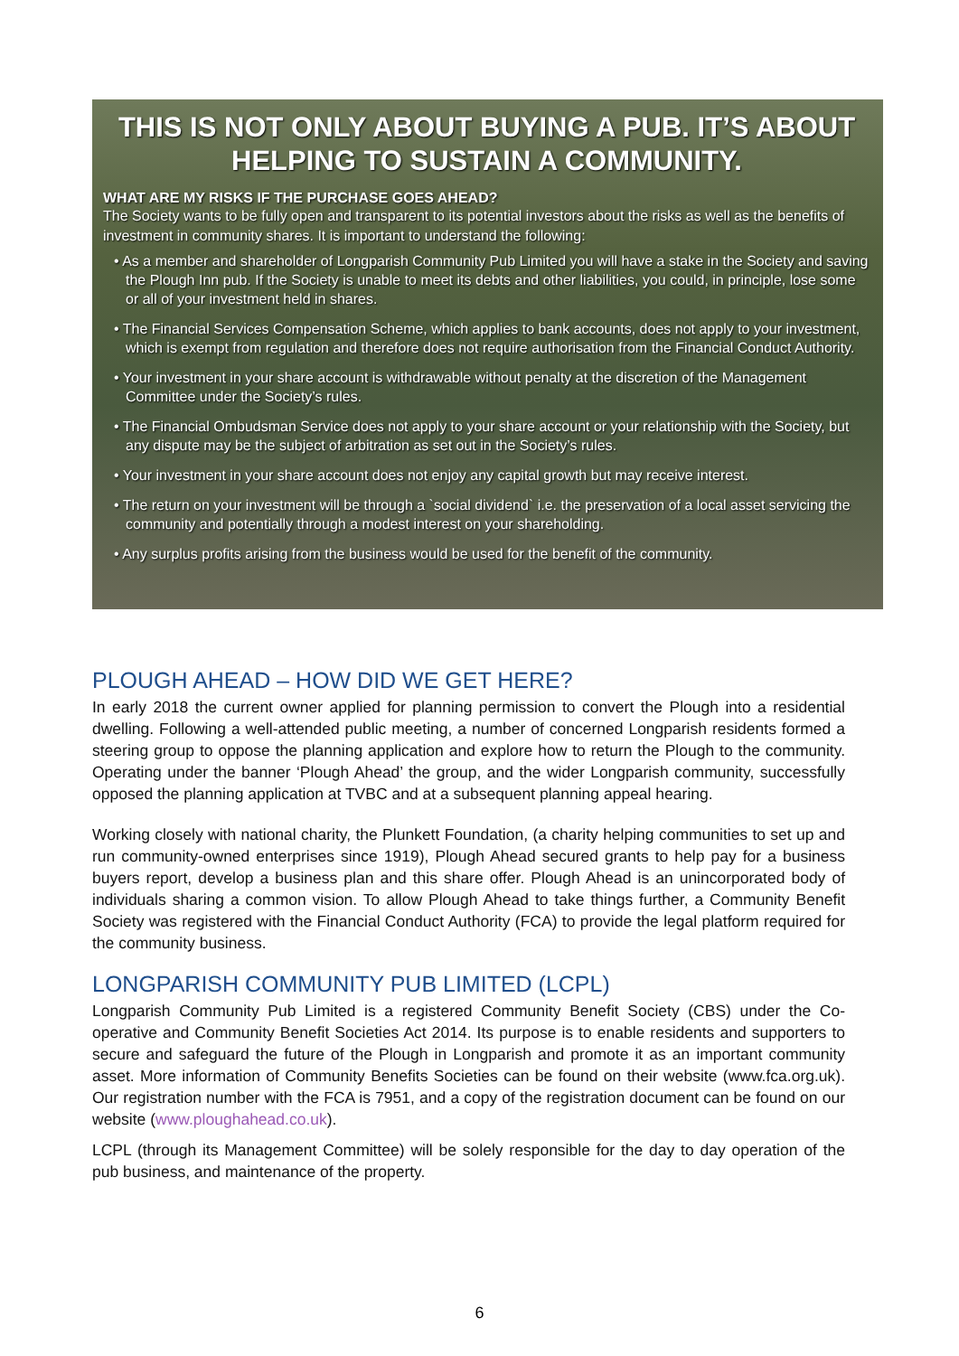THIS IS NOT ONLY ABOUT BUYING A PUB. IT’S ABOUT HELPING TO SUSTAIN A COMMUNITY.
WHAT ARE MY RISKS IF THE PURCHASE GOES AHEAD?
The Society wants to be fully open and transparent to its potential investors about the risks as well as the benefits of investment in community shares. It is important to understand the following:
• As a member and shareholder of Longparish Community Pub Limited you will have a stake in the Society and saving the Plough Inn pub. If the Society is unable to meet its debts and other liabilities, you could, in principle, lose some or all of your investment held in shares.
• The Financial Services Compensation Scheme, which applies to bank accounts, does not apply to your investment, which is exempt from regulation and therefore does not require authorisation from the Financial Conduct Authority.
• Your investment in your share account is withdrawable without penalty at the discretion of the Management Committee under the Society’s rules.
• The Financial Ombudsman Service does not apply to your share account or your relationship with the Society, but any dispute may be the subject of arbitration as set out in the Society’s rules.
• Your investment in your share account does not enjoy any capital growth but may receive interest.
• The return on your investment will be through a `social dividend` i.e. the preservation of a local asset servicing the community and potentially through a modest interest on your shareholding.
• Any surplus profits arising from the business would be used for the benefit of the community.
PLOUGH AHEAD – HOW DID WE GET HERE?
In early 2018 the current owner applied for planning permission to convert the Plough into a residential dwelling. Following a well-attended public meeting, a number of concerned Longparish residents formed a steering group to oppose the planning application and explore how to return the Plough to the community. Operating under the banner ‘Plough Ahead’ the group, and the wider Longparish community, successfully opposed the planning application at TVBC and at a subsequent planning appeal hearing.
Working closely with national charity, the Plunkett Foundation, (a charity helping communities to set up and run community-owned enterprises since 1919), Plough Ahead secured grants to help pay for a business buyers report, develop a business plan and this share offer. Plough Ahead is an unincorporated body of individuals sharing a common vision. To allow Plough Ahead to take things further, a Community Benefit Society was registered with the Financial Conduct Authority (FCA) to provide the legal platform required for the community business.
LONGPARISH COMMUNITY PUB LIMITED (LCPL)
Longparish Community Pub Limited is a registered Community Benefit Society (CBS) under the Co-operative and Community Benefit Societies Act 2014. Its purpose is to enable residents and supporters to secure and safeguard the future of the Plough in Longparish and promote it as an important community asset. More information of Community Benefits Societies can be found on their website (www.fca.org.uk). Our registration number with the FCA is 7951, and a copy of the registration document can be found on our website (www.ploughahead.co.uk).
LCPL (through its Management Committee) will be solely responsible for the day to day operation of the pub business, and maintenance of the property.
6